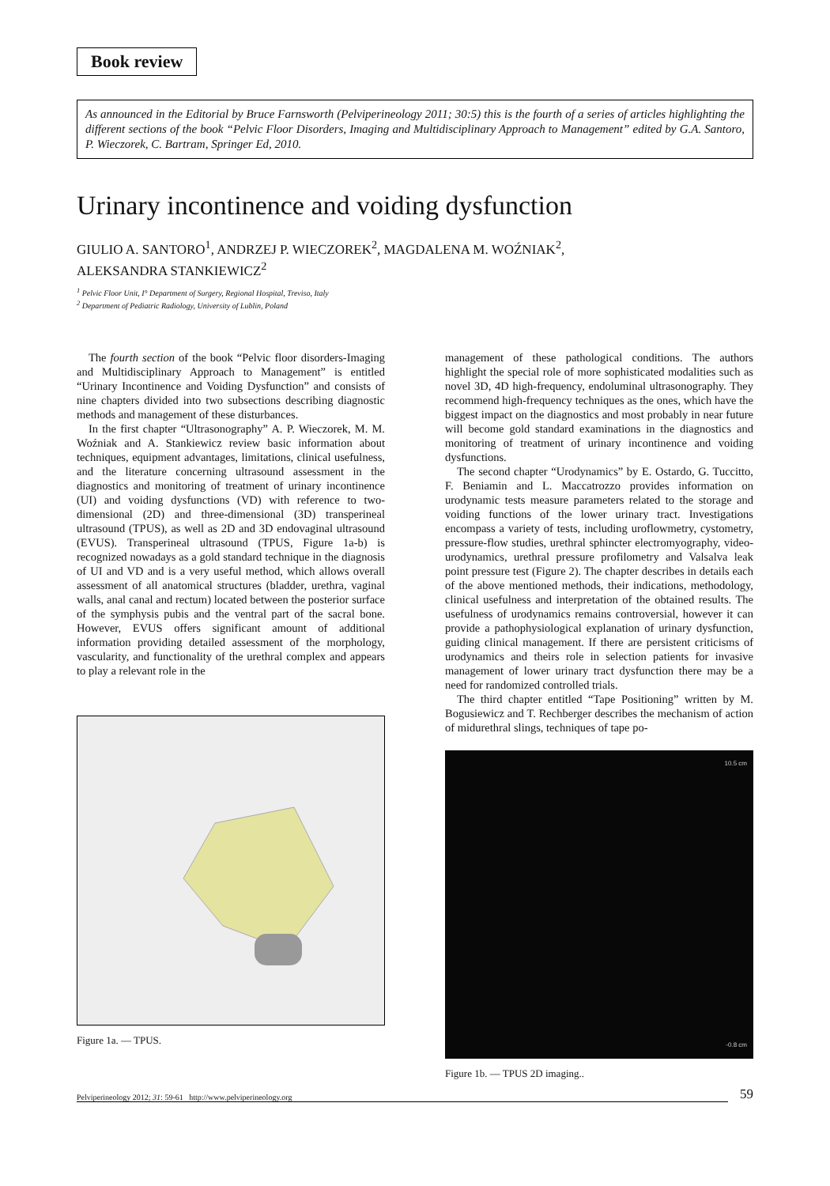Book review
As announced in the Editorial by Bruce Farnsworth (Pelviperineology 2011; 30:5) this is the fourth of a series of articles highlighting the different sections of the book “Pelvic Floor Disorders, Imaging and Multidisciplinary Approach to Management” edited by G.A. Santoro, P. Wieczorek, C. Bartram, Springer Ed, 2010.
Urinary incontinence and voiding dysfunction
GIULIO A. SANTORO<sup>1</sup>, ANDRZEJ P. WIECZOREK<sup>2</sup>, MAGDALENA M. WOŹNIAK<sup>2</sup>,
ALEKSANDRA STANKIEWICZ<sup>2</sup>
<sup>1</sup> Pelvic Floor Unit, I° Department of Surgery, Regional Hospital, Treviso, Italy
<sup>2</sup> Department of Pediatric Radiology, University of Lublin, Poland
The fourth section of the book “Pelvic floor disorders-Imaging and Multidisciplinary Approach to Management” is entitled “Urinary Incontinence and Voiding Dysfunction” and consists of nine chapters divided into two subsections describing diagnostic methods and management of these disturbances.
In the first chapter “Ultrasonography” A. P. Wieczorek, M. M. Woźniak and A. Stankiewicz review basic information about techniques, equipment advantages, limitations, clinical usefulness, and the literature concerning ultrasound assessment in the diagnostics and monitoring of treatment of urinary incontinence (UI) and voiding dysfunctions (VD) with reference to two-dimensional (2D) and three-dimensional (3D) transperineal ultrasound (TPUS), as well as 2D and 3D endovaginal ultrasound (EVUS). Transperineal ultrasound (TPUS, Figure 1a-b) is recognized nowadays as a gold standard technique in the diagnosis of UI and VD and is a very useful method, which allows overall assessment of all anatomical structures (bladder, urethra, vaginal walls, anal canal and rectum) located between the posterior surface of the symphysis pubis and the ventral part of the sacral bone. However, EVUS offers significant amount of additional information providing detailed assessment of the morphology, vascularity, and functionality of the urethral complex and appears to play a relevant role in the
Figure 1a. — TPUS.
management of these pathological conditions. The authors highlight the special role of more sophisticated modalities such as novel 3D, 4D high-frequency, endoluminal ultrasonography. They recommend high-frequency techniques as the ones, which have the biggest impact on the diagnostics and most probably in near future will become gold standard examinations in the diagnostics and monitoring of treatment of urinary incontinence and voiding dysfunctions.
The second chapter “Urodynamics” by E. Ostardo, G. Tuccitto, F. Beniamin and L. Maccatrozzo provides information on urodynamic tests measure parameters related to the storage and voiding functions of the lower urinary tract. Investigations encompass a variety of tests, including uroflowmetry, cystometry, pressure-flow studies, urethral sphincter electromyography, video-urodynamics, urethral pressure profilometry and Valsalva leak point pressure test (Figure 2). The chapter describes in details each of the above mentioned methods, their indications, methodology, clinical usefulness and interpretation of the obtained results. The usefulness of urodynamics remains controversial, however it can provide a pathophysiological explanation of urinary dysfunction, guiding clinical management. If there are persistent criticisms of urodynamics and theirs role in selection patients for invasive management of lower urinary tract dysfunction there may be a need for randomized controlled trials.
The third chapter entitled “Tape Positioning” written by M. Bogusiewicz and T. Rechberger describes the mechanism of action of midurethral slings, techniques of tape po-
10.5 cm
-0.8 cm
Figure 1b. — TPUS 2D imaging..
Pelviperineology 2012; 31: 59-61 http://www.pelviperineology.org 59